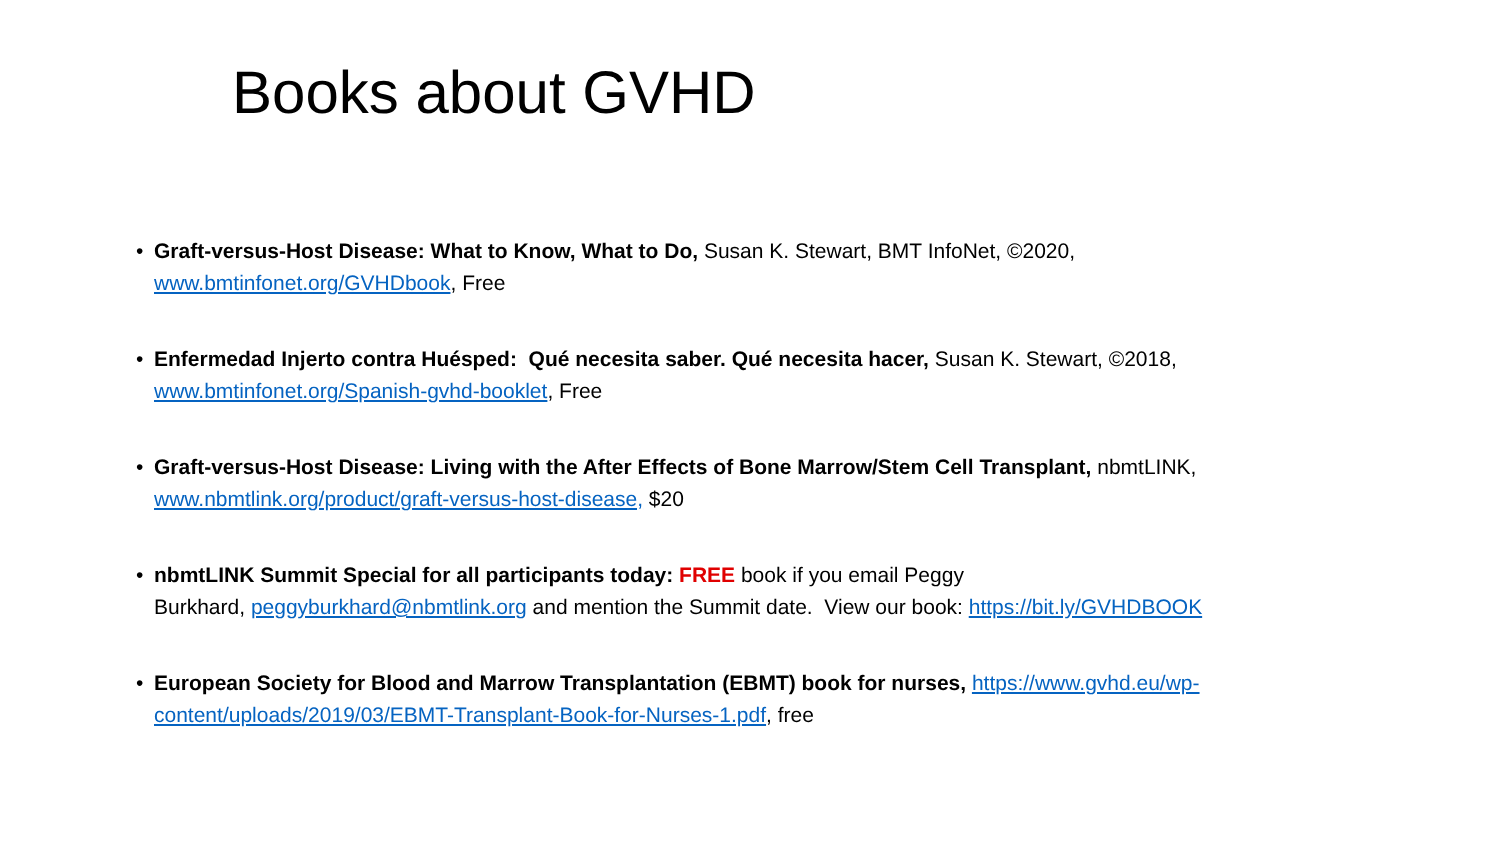Books about GVHD
• Graft-versus-Host Disease: What to Know, What to Do, Susan K. Stewart, BMT InfoNet, ©2020,
www.bmtinfonet.org/GVHDbook, Free
• Enfermedad Injerto contra Huésped: Qué necesita saber. Qué necesita hacer, Susan K. Stewart, ©2018,
www.bmtinfonet.org/Spanish-gvhd-booklet, Free
• Graft-versus-Host Disease: Living with the After Effects of Bone Marrow/Stem Cell Transplant, nbmtLINK,
www.nbmtlink.org/product/graft-versus-host-disease, $20
• nbmtLINK Summit Special for all participants today: FREE book if you email Peggy
Burkhard, peggyburkhard@nbmtlink.org and mention the Summit date. View our book: https://bit.ly/GVHDBOOK
• European Society for Blood and Marrow Transplantation (EBMT) book for nurses, https://www.gvhd.eu/wp-
content/uploads/2019/03/EBMT-Transplant-Book-for-Nurses-1.pdf, free